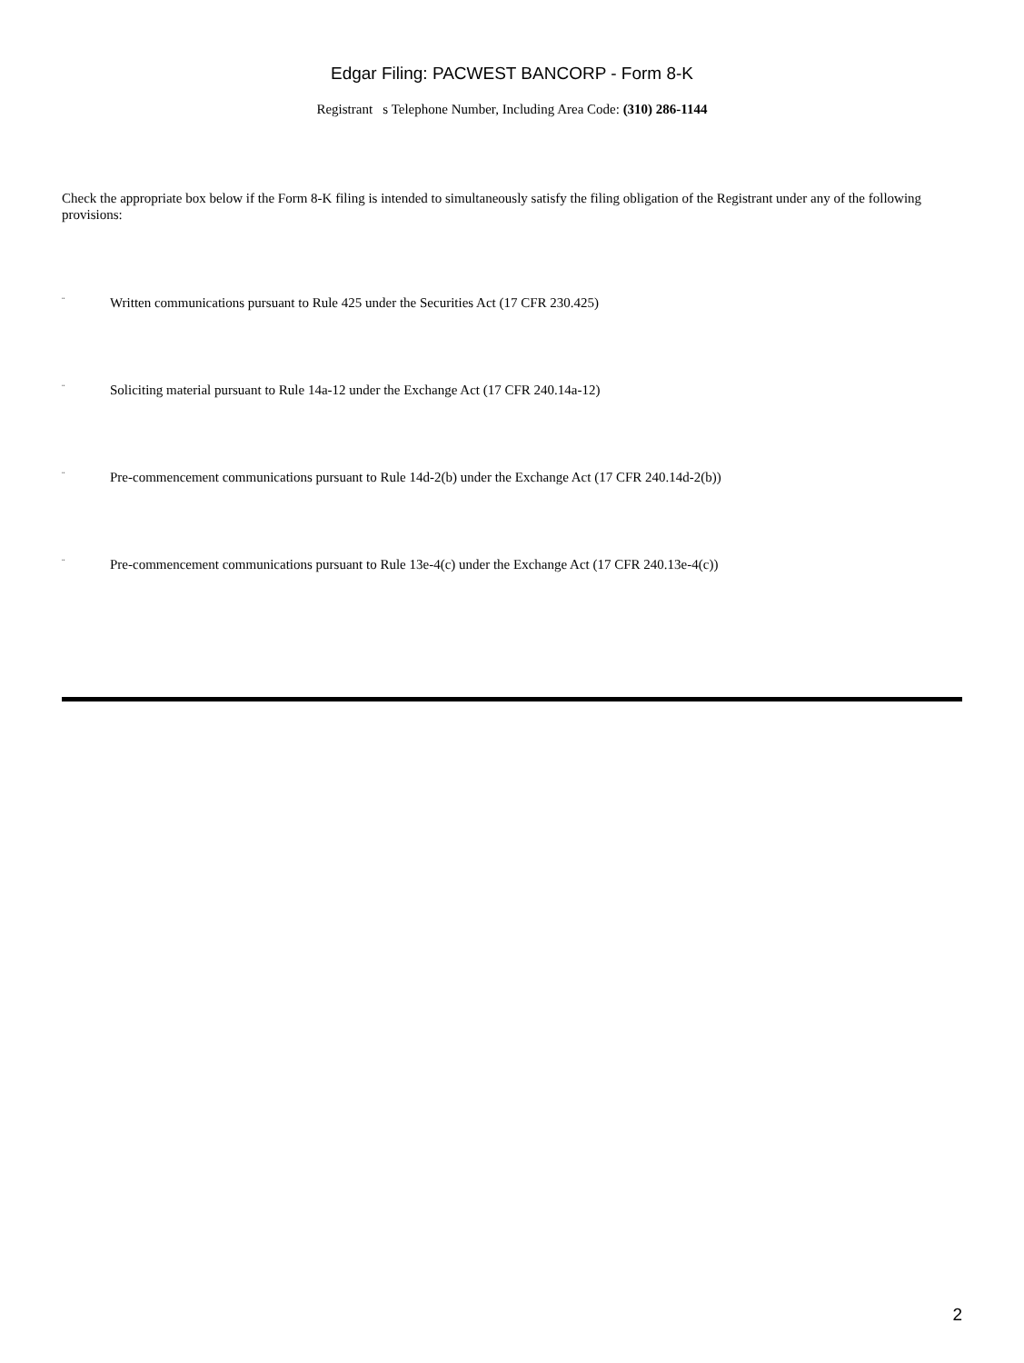Edgar Filing: PACWEST BANCORP - Form 8-K
Registrant s Telephone Number, Including Area Code: (310) 286-1144
Check the appropriate box below if the Form 8-K filing is intended to simultaneously satisfy the filing obligation of the Registrant under any of the following provisions:
¨ Written communications pursuant to Rule 425 under the Securities Act (17 CFR 230.425)
¨ Soliciting material pursuant to Rule 14a-12 under the Exchange Act (17 CFR 240.14a-12)
¨ Pre-commencement communications pursuant to Rule 14d-2(b) under the Exchange Act (17 CFR 240.14d-2(b))
¨ Pre-commencement communications pursuant to Rule 13e-4(c) under the Exchange Act (17 CFR 240.13e-4(c))
2